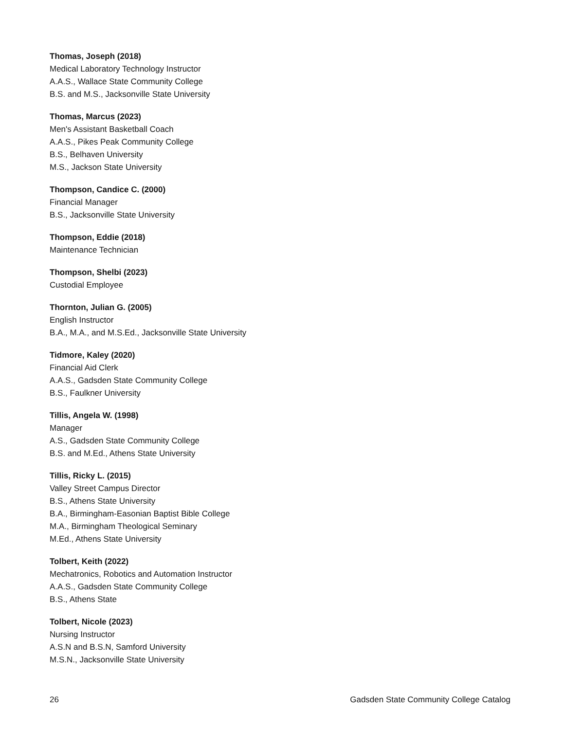Thomas, Joseph (2018)
Medical Laboratory Technology Instructor
A.A.S., Wallace State Community College
B.S. and M.S., Jacksonville State University
Thomas, Marcus (2023)
Men's Assistant Basketball Coach
A.A.S., Pikes Peak Community College
B.S., Belhaven University
M.S., Jackson State University
Thompson, Candice C. (2000)
Financial Manager
B.S., Jacksonville State University
Thompson, Eddie (2018)
Maintenance Technician
Thompson, Shelbi (2023)
Custodial Employee
Thornton, Julian G. (2005)
English Instructor
B.A., M.A., and M.S.Ed., Jacksonville State University
Tidmore, Kaley (2020)
Financial Aid Clerk
A.A.S., Gadsden State Community College
B.S., Faulkner University
Tillis, Angela W. (1998)
Manager
A.S., Gadsden State Community College
B.S. and M.Ed., Athens State University
Tillis, Ricky L. (2015)
Valley Street Campus Director
B.S., Athens State University
B.A., Birmingham-Easonian Baptist Bible College
M.A., Birmingham Theological Seminary
M.Ed., Athens State University
Tolbert, Keith (2022)
Mechatronics, Robotics and Automation Instructor
A.A.S., Gadsden State Community College
B.S., Athens State
Tolbert, Nicole (2023)
Nursing Instructor
A.S.N and B.S.N, Samford University
M.S.N., Jacksonville State University
26 Gadsden State Community College Catalog